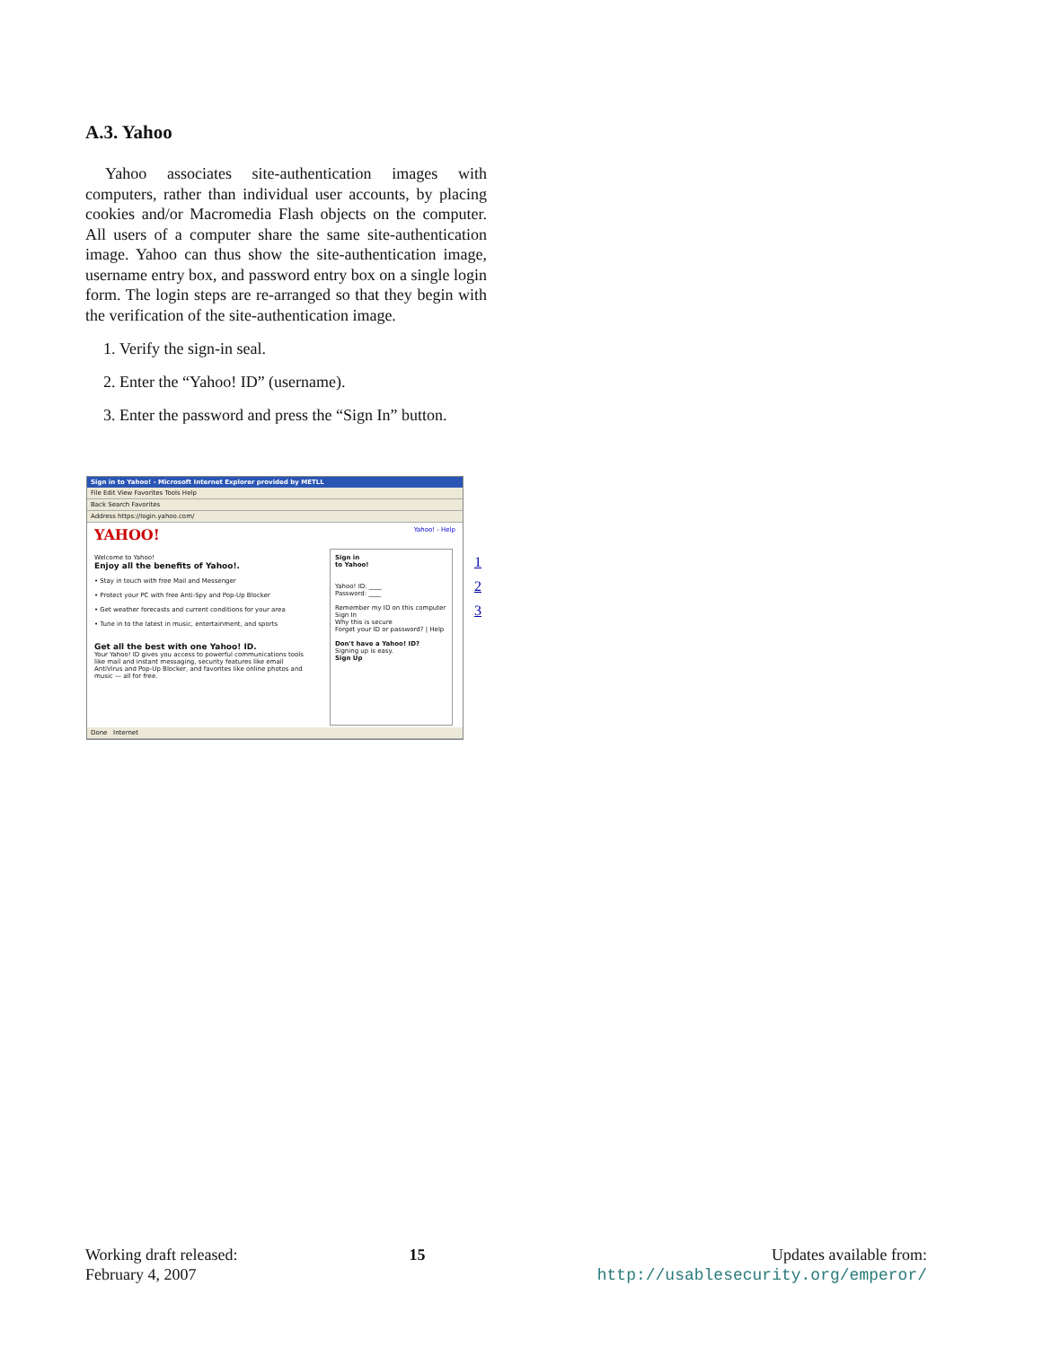A.3. Yahoo
Yahoo associates site-authentication images with computers, rather than individual user accounts, by placing cookies and/or Macromedia Flash objects on the computer. All users of a computer share the same site-authentication image. Yahoo can thus show the site-authentication image, username entry box, and password entry box on a single login form. The login steps are re-arranged so that they begin with the verification of the site-authentication image.
1. Verify the sign-in seal.
2. Enter the “Yahoo! ID” (username).
3. Enter the password and press the “Sign In” button.
Sign in to Yahoo! - Microsoft Internet Explorer provided by METLL
File Edit View Favorites Tools Help
Back Search Favorites
Address https://login.yahoo.com/
YAHOO! Yahoo! - Help
Welcome to Yahoo!
Enjoy all the benefits of Yahoo!.
• Stay in touch with free Mail and Messenger
• Protect your PC with free Anti-Spy and Pop-Up Blocker
• Get weather forecasts and current conditions for your area
• Tune in to the latest in music, entertainment, and sports
Get all the best with one Yahoo! ID.
Your Yahoo! ID gives you access to powerful communications tools like mail and instant messaging, security features like email AntiVirus and Pop-Up Blocker, and favorites like online photos and music — all for free.
Sign in
to Yahoo!
Yahoo! ID: ____
Password: ____
Remember my ID on this computer
Sign In
Why this is secure
Forget your ID or password? | Help
Don't have a Yahoo! ID?
Signing up is easy.
Sign Up
Done Internet
1
2
3
Working draft released:
February 4, 2007
15 Updates available from:
http://usablesecurity.org/emperor/